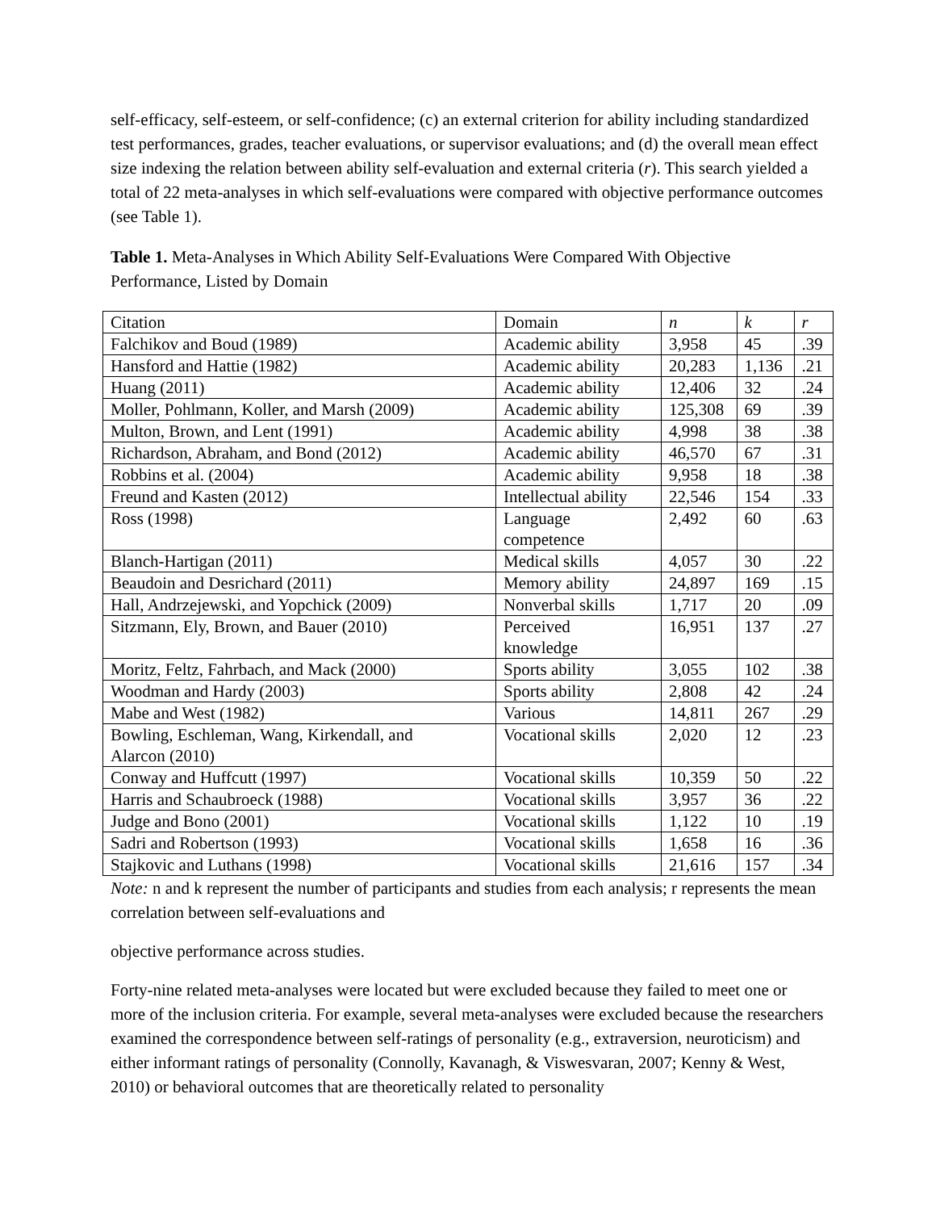self-efficacy, self-esteem, or self-confidence; (c) an external criterion for ability including standardized test performances, grades, teacher evaluations, or supervisor evaluations; and (d) the overall mean effect size indexing the relation between ability self-evaluation and external criteria (r). This search yielded a total of 22 meta-analyses in which self-evaluations were compared with objective performance outcomes (see Table 1).
Table 1. Meta-Analyses in Which Ability Self-Evaluations Were Compared With Objective Performance, Listed by Domain
| Citation | Domain | n | k | r |
| --- | --- | --- | --- | --- |
| Falchikov and Boud (1989) | Academic ability | 3,958 | 45 | .39 |
| Hansford and Hattie (1982) | Academic ability | 20,283 | 1,136 | .21 |
| Huang (2011) | Academic ability | 12,406 | 32 | .24 |
| Moller, Pohlmann, Koller, and Marsh (2009) | Academic ability | 125,308 | 69 | .39 |
| Multon, Brown, and Lent (1991) | Academic ability | 4,998 | 38 | .38 |
| Richardson, Abraham, and Bond (2012) | Academic ability | 46,570 | 67 | .31 |
| Robbins et al. (2004) | Academic ability | 9,958 | 18 | .38 |
| Freund and Kasten (2012) | Intellectual ability | 22,546 | 154 | .33 |
| Ross (1998) | Language competence | 2,492 | 60 | .63 |
| Blanch-Hartigan (2011) | Medical skills | 4,057 | 30 | .22 |
| Beaudoin and Desrichard (2011) | Memory ability | 24,897 | 169 | .15 |
| Hall, Andrzejewski, and Yopchick (2009) | Nonverbal skills | 1,717 | 20 | .09 |
| Sitzmann, Ely, Brown, and Bauer (2010) | Perceived knowledge | 16,951 | 137 | .27 |
| Moritz, Feltz, Fahrbach, and Mack (2000) | Sports ability | 3,055 | 102 | .38 |
| Woodman and Hardy (2003) | Sports ability | 2,808 | 42 | .24 |
| Mabe and West (1982) | Various | 14,811 | 267 | .29 |
| Bowling, Eschleman, Wang, Kirkendall, and Alarcon (2010) | Vocational skills | 2,020 | 12 | .23 |
| Conway and Huffcutt (1997) | Vocational skills | 10,359 | 50 | .22 |
| Harris and Schaubroeck (1988) | Vocational skills | 3,957 | 36 | .22 |
| Judge and Bono (2001) | Vocational skills | 1,122 | 10 | .19 |
| Sadri and Robertson (1993) | Vocational skills | 1,658 | 16 | .36 |
| Stajkovic and Luthans (1998) | Vocational skills | 21,616 | 157 | .34 |
Note: n and k represent the number of participants and studies from each analysis; r represents the mean correlation between self-evaluations and
objective performance across studies.
Forty-nine related meta-analyses were located but were excluded because they failed to meet one or more of the inclusion criteria. For example, several meta-analyses were excluded because the researchers examined the correspondence between self-ratings of personality (e.g., extraversion, neuroticism) and either informant ratings of personality (Connolly, Kavanagh, & Viswesvaran, 2007; Kenny & West, 2010) or behavioral outcomes that are theoretically related to personality